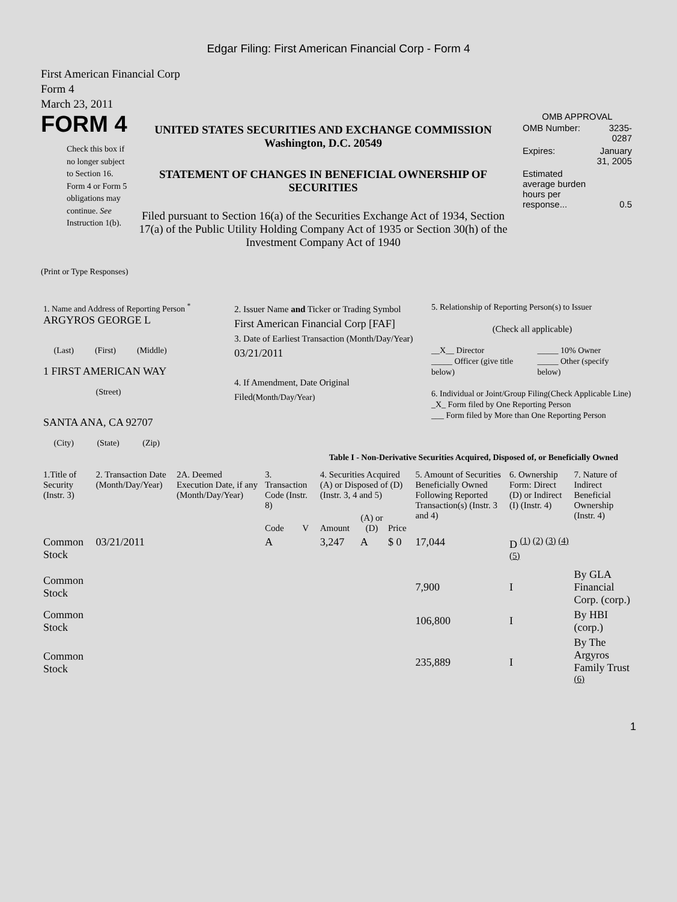Edgar Filing: First American Financial Corp - Form 4
First American Financial Corp
Form 4
March 23, 2011
FORM 4
Check this box if no longer subject to Section 16. Form 4 or Form 5 obligations may continue. See Instruction 1(b).
UNITED STATES SECURITIES AND EXCHANGE COMMISSION
Washington, D.C. 20549
STATEMENT OF CHANGES IN BENEFICIAL OWNERSHIP OF SECURITIES
Filed pursuant to Section 16(a) of the Securities Exchange Act of 1934, Section 17(a) of the Public Utility Holding Company Act of 1935 or Section 30(h) of the Investment Company Act of 1940
OMB APPROVAL
| OMB Number: | 3235-0287 |
| Expires: | January 31, 2005 |
| Estimated average burden hours per response... | 0.5 |
(Print or Type Responses)
| 1. Name and Address of Reporting Person <sup>*</sup> ARGYROS GEORGE L (Last) (First) (Middle) 1 FIRST AMERICAN WAY (Street) SANTA ANA, CA 92707 (City) (State) (Zip) | 2. Issuer Name and Ticker or Trading Symbol First American Financial Corp [FAF] 3. Date of Earliest Transaction (Month/Day/Year) 03/21/2011 4. If Amendment, Date Original Filed (Month/Day/Year) | 5. Relationship of Reporting Person(s) to Issuer (Check all applicable) / __X__ Director _____ Officer (give title below) / _____ 10% Owner _____ Other (specify below) / 6. Individual or Joint/Group Filing(Check Applicable Line) _X_ Form filed by One Reporting Person ___ Form filed by More than One Reporting Person |
Table I - Non-Derivative Securities Acquired, Disposed of, or Beneficially Owned
| 1.Title of Security (Instr. 3) | 2. Transaction Date (Month/Day/Year) | 2A. Deemed Execution Date, if any (Month/Day/Year) | 3. Transaction Code (Instr. 8) | | 4. Securities Acquired (A) or Disposed of (D) (Instr. 3, 4 and 5) | | | 5. Amount of Securities Beneficially Owned Following Reported Transaction(s) (Instr. 3 and 4) | 6. Ownership Form: Direct (D) or Indirect (I) (Instr. 4) | 7. Nature of Indirect Beneficial Ownership (Instr. 4) |
| --- | --- | --- | --- | --- | --- | --- | --- | --- | --- | --- |
| | | | Code | V | Amount | (A) or (D) | Price | | | |
| Common Stock | 03/21/2011 | | A | | 3,247 | A | $ 0 | 17,044 | D <sup>(1) (2) (3) (4) (5)</sup> | |
| Common Stock | | | | | | | | 7,900 | I | By GLA Financial Corp. (corp.) |
| Common Stock | | | | | | | | 106,800 | I | By HBI (corp.) |
| Common Stock | | | | | | | | 235,889 | I | By The Argyros Family Trust <sup>(6)</sup> |
1